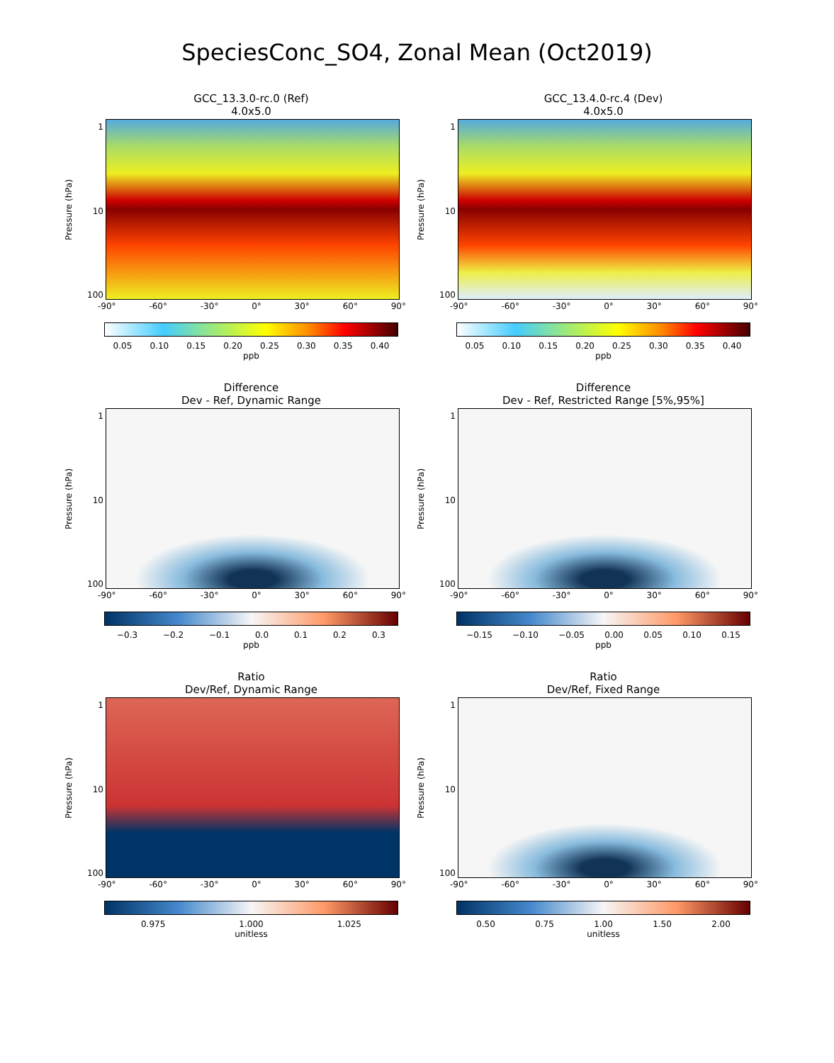SpeciesConc_SO4, Zonal Mean (Oct2019)
GCC_13.3.0-rc.0 (Ref)
4.0x5.0
Pressure (hPa)
1
10
100
-90° -60° -30° 0° 30° 60° 90°
0.05 0.10 0.15 0.20 0.25 0.30 0.35 0.40
ppb
GCC_13.4.0-rc.4 (Dev)
4.0x5.0
Pressure (hPa)
1
10
100
-90° -60° -30° 0° 30° 60° 90°
0.05 0.10 0.15 0.20 0.25 0.30 0.35 0.40
ppb
Difference
Dev - Ref, Dynamic Range
Pressure (hPa)
1
10
100
-90° -60° -30° 0° 30° 60° 90°
−0.3 −0.2 −0.1 0.0 0.1 0.2 0.3
ppb
Difference
Dev - Ref, Restricted Range [5%,95%]
Pressure (hPa)
1
10
100
-90° -60° -30° 0° 30° 60° 90°
−0.15 −0.10 −0.05 0.00 0.05 0.10 0.15
ppb
Ratio
Dev/Ref, Dynamic Range
Pressure (hPa)
1
10
100
-90° -60° -30° 0° 30° 60° 90°
0.975 1.000 1.025
unitless
Ratio
Dev/Ref, Fixed Range
Pressure (hPa)
1
10
100
-90° -60° -30° 0° 30° 60° 90°
0.50 0.75 1.00 1.50 2.00
unitless